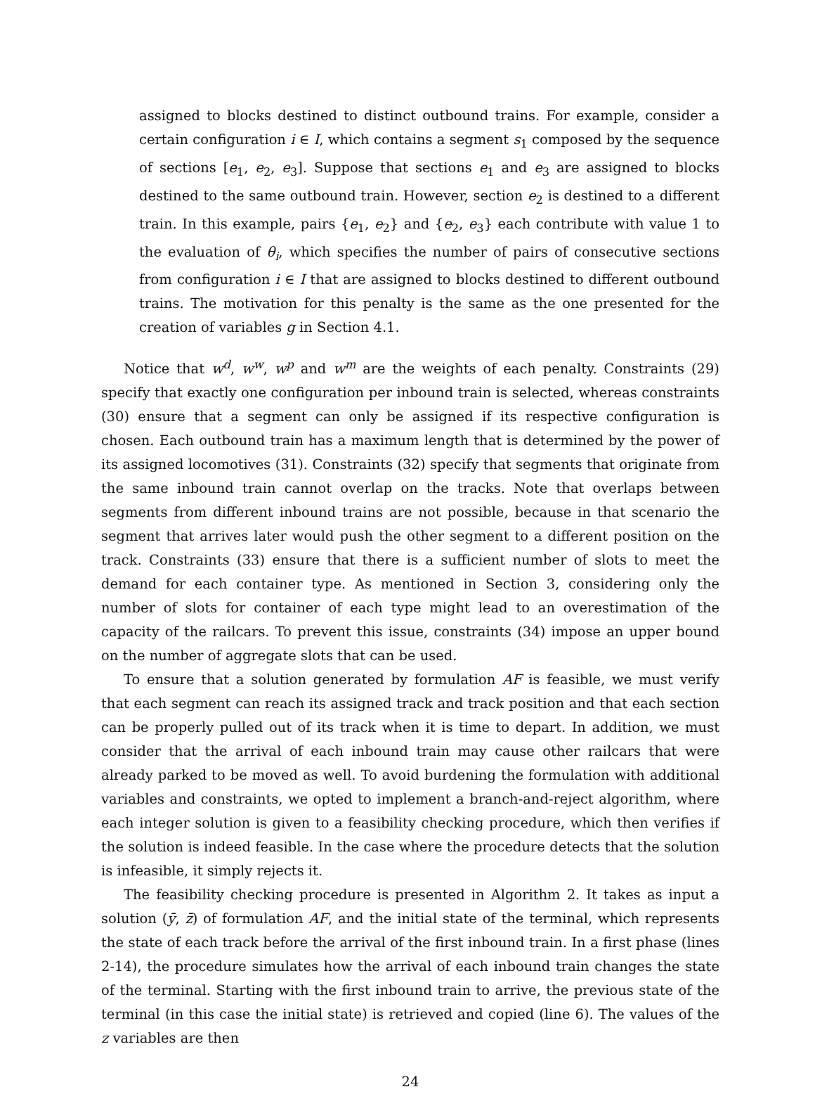assigned to blocks destined to distinct outbound trains. For example, consider a certain configuration i ∈ I, which contains a segment s<sub>1</sub> composed by the sequence of sections [e<sub>1</sub>, e<sub>2</sub>, e<sub>3</sub>]. Suppose that sections e<sub>1</sub> and e<sub>3</sub> are assigned to blocks destined to the same outbound train. However, section e<sub>2</sub> is destined to a different train. In this example, pairs {e<sub>1</sub>, e<sub>2</sub>} and {e<sub>2</sub>, e<sub>3</sub>} each contribute with value 1 to the evaluation of θ<sub>i</sub>, which specifies the number of pairs of consecutive sections from configuration i ∈ I that are assigned to blocks destined to different outbound trains. The motivation for this penalty is the same as the one presented for the creation of variables g in Section 4.1.
Notice that w<sup>d</sup>, w<sup>w</sup>, w<sup>p</sup> and w<sup>m</sup> are the weights of each penalty. Constraints (29) specify that exactly one configuration per inbound train is selected, whereas constraints (30) ensure that a segment can only be assigned if its respective configuration is chosen. Each outbound train has a maximum length that is determined by the power of its assigned locomotives (31). Constraints (32) specify that segments that originate from the same inbound train cannot overlap on the tracks. Note that overlaps between segments from different inbound trains are not possible, because in that scenario the segment that arrives later would push the other segment to a different position on the track. Constraints (33) ensure that there is a sufficient number of slots to meet the demand for each container type. As mentioned in Section 3, considering only the number of slots for container of each type might lead to an overestimation of the capacity of the railcars. To prevent this issue, constraints (34) impose an upper bound on the number of aggregate slots that can be used.
To ensure that a solution generated by formulation AF is feasible, we must verify that each segment can reach its assigned track and track position and that each section can be properly pulled out of its track when it is time to depart. In addition, we must consider that the arrival of each inbound train may cause other railcars that were already parked to be moved as well. To avoid burdening the formulation with additional variables and constraints, we opted to implement a branch-and-reject algorithm, where each integer solution is given to a feasibility checking procedure, which then verifies if the solution is indeed feasible. In the case where the procedure detects that the solution is infeasible, it simply rejects it.
The feasibility checking procedure is presented in Algorithm 2. It takes as input a solution (ȳ, z̄) of formulation AF, and the initial state of the terminal, which represents the state of each track before the arrival of the first inbound train. In a first phase (lines 2-14), the procedure simulates how the arrival of each inbound train changes the state of the terminal. Starting with the first inbound train to arrive, the previous state of the terminal (in this case the initial state) is retrieved and copied (line 6). The values of the z variables are then
24